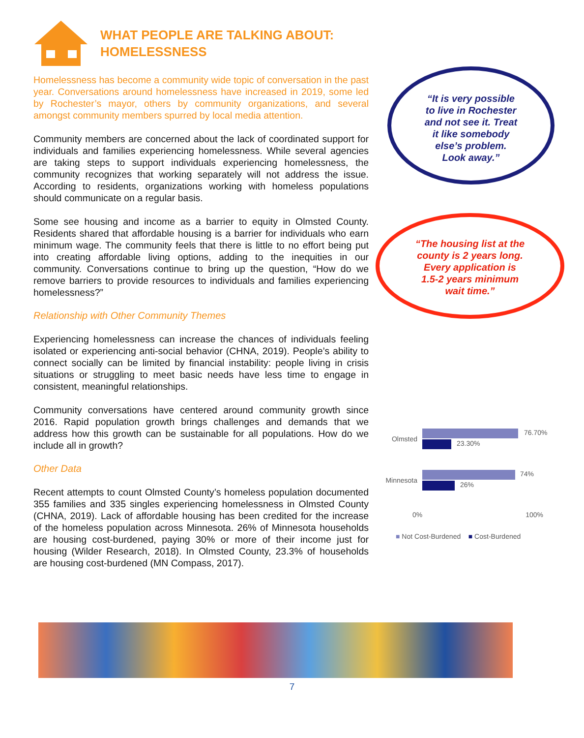WHAT PEOPLE ARE TALKING ABOUT:
HOMELESSNESS
Homelessness has become a community wide topic of conversation in the past year. Conversations around homelessness have increased in 2019, some led by Rochester’s mayor, others by community organizations, and several amongst community members spurred by local media attention.
Community members are concerned about the lack of coordinated support for individuals and families experiencing homelessness. While several agencies are taking steps to support individuals experiencing homelessness, the community recognizes that working separately will not address the issue. According to residents, organizations working with homeless populations should communicate on a regular basis.
Some see housing and income as a barrier to equity in Olmsted County. Residents shared that affordable housing is a barrier for individuals who earn minimum wage. The community feels that there is little to no effort being put into creating affordable living options, adding to the inequities in our community. Conversations continue to bring up the question, “How do we remove barriers to provide resources to individuals and families experiencing homelessness?”
Relationship with Other Community Themes
Experiencing homelessness can increase the chances of individuals feeling isolated or experiencing anti-social behavior (CHNA, 2019). People’s ability to connect socially can be limited by financial instability: people living in crisis situations or struggling to meet basic needs have less time to engage in consistent, meaningful relationships.
Community conversations have centered around community growth since 2016. Rapid population growth brings challenges and demands that we address how this growth can be sustainable for all populations. How do we include all in growth?
Other Data
Recent attempts to count Olmsted County’s homeless population documented 355 families and 335 singles experiencing homelessness in Olmsted County (CHNA, 2019). Lack of affordable housing has been credited for the increase of the homeless population across Minnesota. 26% of Minnesota households are housing cost-burdened, paying 30% or more of their income just for housing (Wilder Research, 2018). In Olmsted County, 23.3% of households are housing cost-burdened (MN Compass, 2017).
“It is very possible
to live in Rochester
and not see it. Treat
it like somebody
else’s problem.
Look away.”
“The housing list at the
county is 2 years long.
Every application is
1.5-2 years minimum
wait time.”
Olmsted
76.70%
23.30%
Minnesota
74%
26%
0% 100%
■ Not Cost-Burdened ■ Cost-Burdened
7